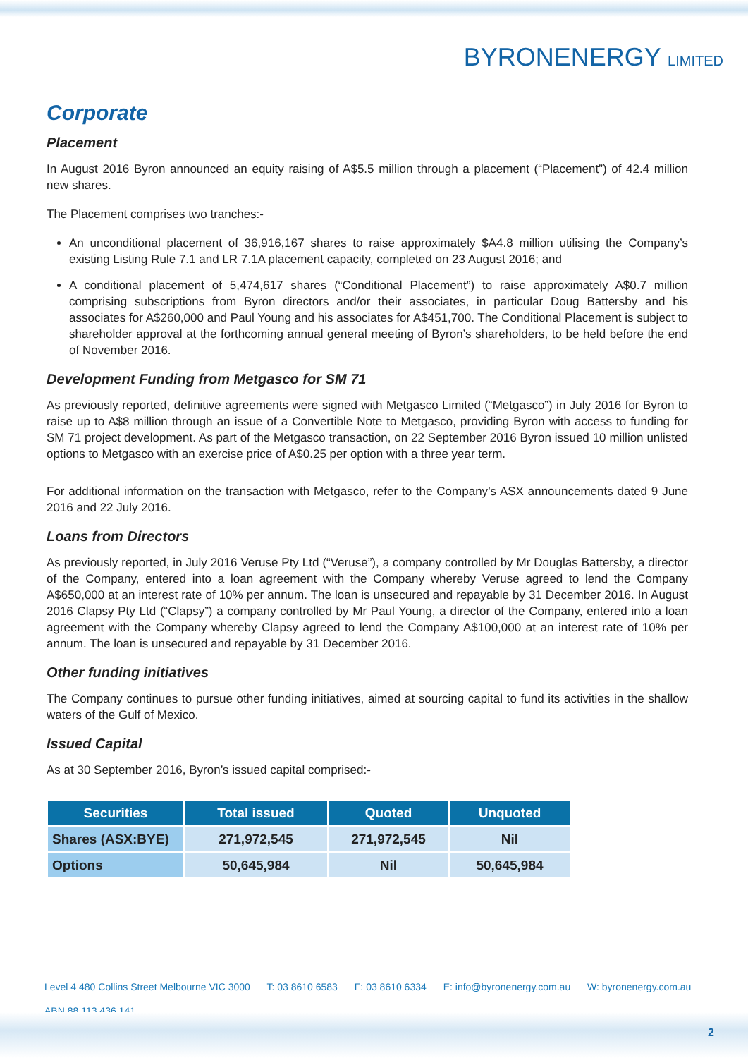BYRONENERGY LIMITED
Corporate
Placement
In August 2016 Byron announced an equity raising of A$5.5 million through a placement (“Placement”) of 42.4 million new shares.
The Placement comprises two tranches:-
An unconditional placement of 36,916,167 shares to raise approximately $A4.8 million utilising the Company’s existing Listing Rule 7.1 and LR 7.1A placement capacity, completed on 23 August 2016; and
A conditional placement of 5,474,617 shares (“Conditional Placement”) to raise approximately A$0.7 million comprising subscriptions from Byron directors and/or their associates, in particular Doug Battersby and his associates for A$260,000 and Paul Young and his associates for A$451,700. The Conditional Placement is subject to shareholder approval at the forthcoming annual general meeting of Byron’s shareholders, to be held before the end of November 2016.
Development Funding from Metgasco for SM 71
As previously reported, definitive agreements were signed with Metgasco Limited (“Metgasco”) in July 2016 for Byron to raise up to A$8 million through an issue of a Convertible Note to Metgasco, providing Byron with access to funding for SM 71 project development. As part of the Metgasco transaction, on 22 September 2016 Byron issued 10 million unlisted options to Metgasco with an exercise price of A$0.25 per option with a three year term.
For additional information on the transaction with Metgasco, refer to the Company’s ASX announcements dated 9 June 2016 and 22 July 2016.
Loans from Directors
As previously reported, in July 2016 Veruse Pty Ltd (“Veruse”), a company controlled by Mr Douglas Battersby, a director of the Company, entered into a loan agreement with the Company whereby Veruse agreed to lend the Company A$650,000 at an interest rate of 10% per annum. The loan is unsecured and repayable by 31 December 2016. In August 2016 Clapsy Pty Ltd (“Clapsy”) a company controlled by Mr Paul Young, a director of the Company, entered into a loan agreement with the Company whereby Clapsy agreed to lend the Company A$100,000 at an interest rate of 10% per annum. The loan is unsecured and repayable by 31 December 2016.
Other funding initiatives
The Company continues to pursue other funding initiatives, aimed at sourcing capital to fund its activities in the shallow waters of the Gulf of Mexico.
Issued Capital
As at 30 September 2016, Byron’s issued capital comprised:-
| Securities | Total issued | Quoted | Unquoted |
| --- | --- | --- | --- |
| Shares (ASX:BYE) | 271,972,545 | 271,972,545 | Nil |
| Options | 50,645,984 | Nil | 50,645,984 |
Level 4 480 Collins Street Melbourne VIC 3000 T: 03 8610 6583 F: 03 8610 6334 E: info@byronenergy.com.au W: byronenergy.com.au
ABN 88 113 436 141
2